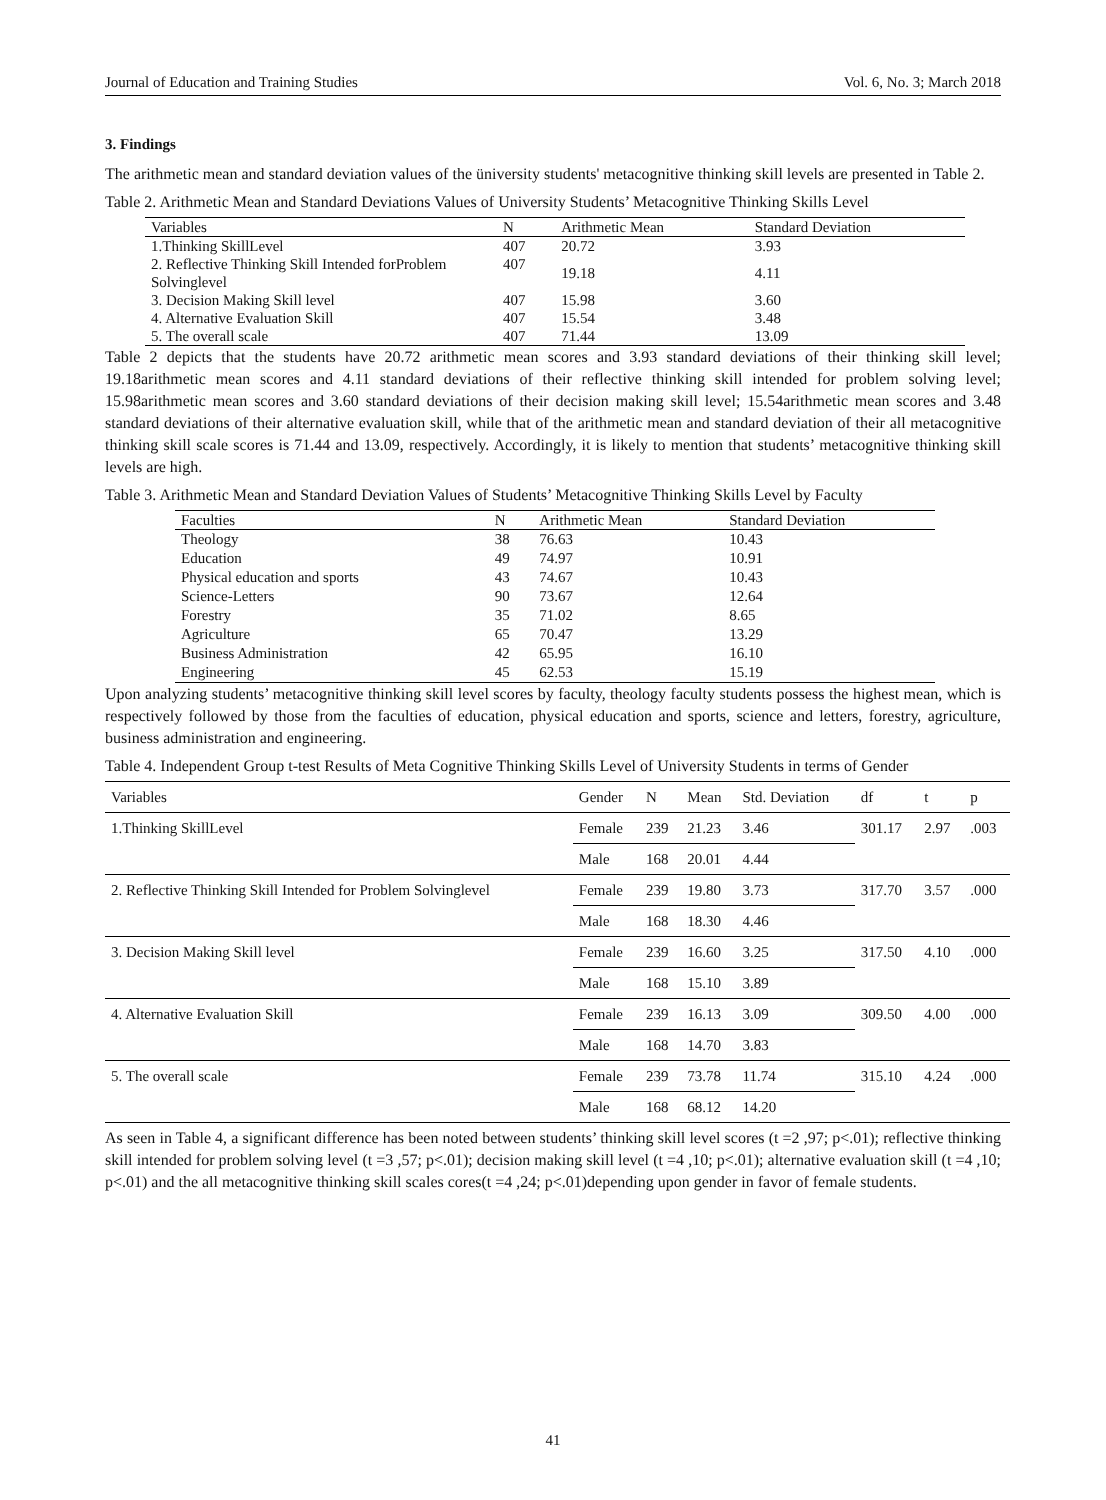Journal of Education and Training Studies Vol. 6, No. 3; March 2018
3. Findings
The arithmetic mean and standard deviation values of the üniversity students' metacognitive thinking skill levels are presented in Table 2.
Table 2. Arithmetic Mean and Standard Deviations Values of University Students’ Metacognitive Thinking Skills Level
| Variables | N | Arithmetic Mean | Standard Deviation |
| --- | --- | --- | --- |
| 1.Thinking SkillLevel | 407 | 20.72 | 3.93 |
| 2. Reflective Thinking Skill Intended forProblem Solvinglevel | 407 | 19.18 | 4.11 |
| 3. Decision Making Skill level | 407 | 15.98 | 3.60 |
| 4. Alternative Evaluation Skill | 407 | 15.54 | 3.48 |
| 5. The overall scale | 407 | 71.44 | 13.09 |
Table 2 depicts that the students have 20.72 arithmetic mean scores and 3.93 standard deviations of their thinking skill level; 19.18arithmetic mean scores and 4.11 standard deviations of their reflective thinking skill intended for problem solving level; 15.98arithmetic mean scores and 3.60 standard deviations of their decision making skill level; 15.54arithmetic mean scores and 3.48 standard deviations of their alternative evaluation skill, while that of the arithmetic mean and standard deviation of their all metacognitive thinking skill scale scores is 71.44 and 13.09, respectively. Accordingly, it is likely to mention that students’ metacognitive thinking skill levels are high.
Table 3. Arithmetic Mean and Standard Deviation Values of Students’ Metacognitive Thinking Skills Level by Faculty
| Faculties | N | Arithmetic Mean | Standard Deviation |
| --- | --- | --- | --- |
| Theology | 38 | 76.63 | 10.43 |
| Education | 49 | 74.97 | 10.91 |
| Physical education and sports | 43 | 74.67 | 10.43 |
| Science-Letters | 90 | 73.67 | 12.64 |
| Forestry | 35 | 71.02 | 8.65 |
| Agriculture | 65 | 70.47 | 13.29 |
| Business Administration | 42 | 65.95 | 16.10 |
| Engineering | 45 | 62.53 | 15.19 |
Upon analyzing students’ metacognitive thinking skill level scores by faculty, theology faculty students possess the highest mean, which is respectively followed by those from the faculties of education, physical education and sports, science and letters, forestry, agriculture, business administration and engineering.
Table 4. Independent Group t-test Results of Meta Cognitive Thinking Skills Level of University Students in terms of Gender
| Variables | Gender | N | Mean | Std. Deviation | df | t | p |
| --- | --- | --- | --- | --- | --- | --- | --- |
| 1.Thinking SkillLevel | Female | 239 | 21.23 | 3.46 | 301.17 | 2.97 | .003 |
| | Male | 168 | 20.01 | 4.44 | | | |
| 2. Reflective Thinking Skill Intended for Problem Solvinglevel | Female | 239 | 19.80 | 3.73 | 317.70 | 3.57 | .000 |
| | Male | 168 | 18.30 | 4.46 | | | |
| 3. Decision Making Skill level | Female | 239 | 16.60 | 3.25 | 317.50 | 4.10 | .000 |
| | Male | 168 | 15.10 | 3.89 | | | |
| 4. Alternative Evaluation Skill | Female | 239 | 16.13 | 3.09 | 309.50 | 4.00 | .000 |
| | Male | 168 | 14.70 | 3.83 | | | |
| 5. The overall scale | Female | 239 | 73.78 | 11.74 | 315.10 | 4.24 | .000 |
| | Male | 168 | 68.12 | 14.20 | | | |
As seen in Table 4, a significant difference has been noted between students’ thinking skill level scores (t =2 ,97; p<.01); reflective thinking skill intended for problem solving level (t =3 ,57; p<.01); decision making skill level (t =4 ,10; p<.01); alternative evaluation skill (t =4 ,10; p<.01) and the all metacognitive thinking skill scales cores(t =4 ,24; p<.01)depending upon gender in favor of female students.
41